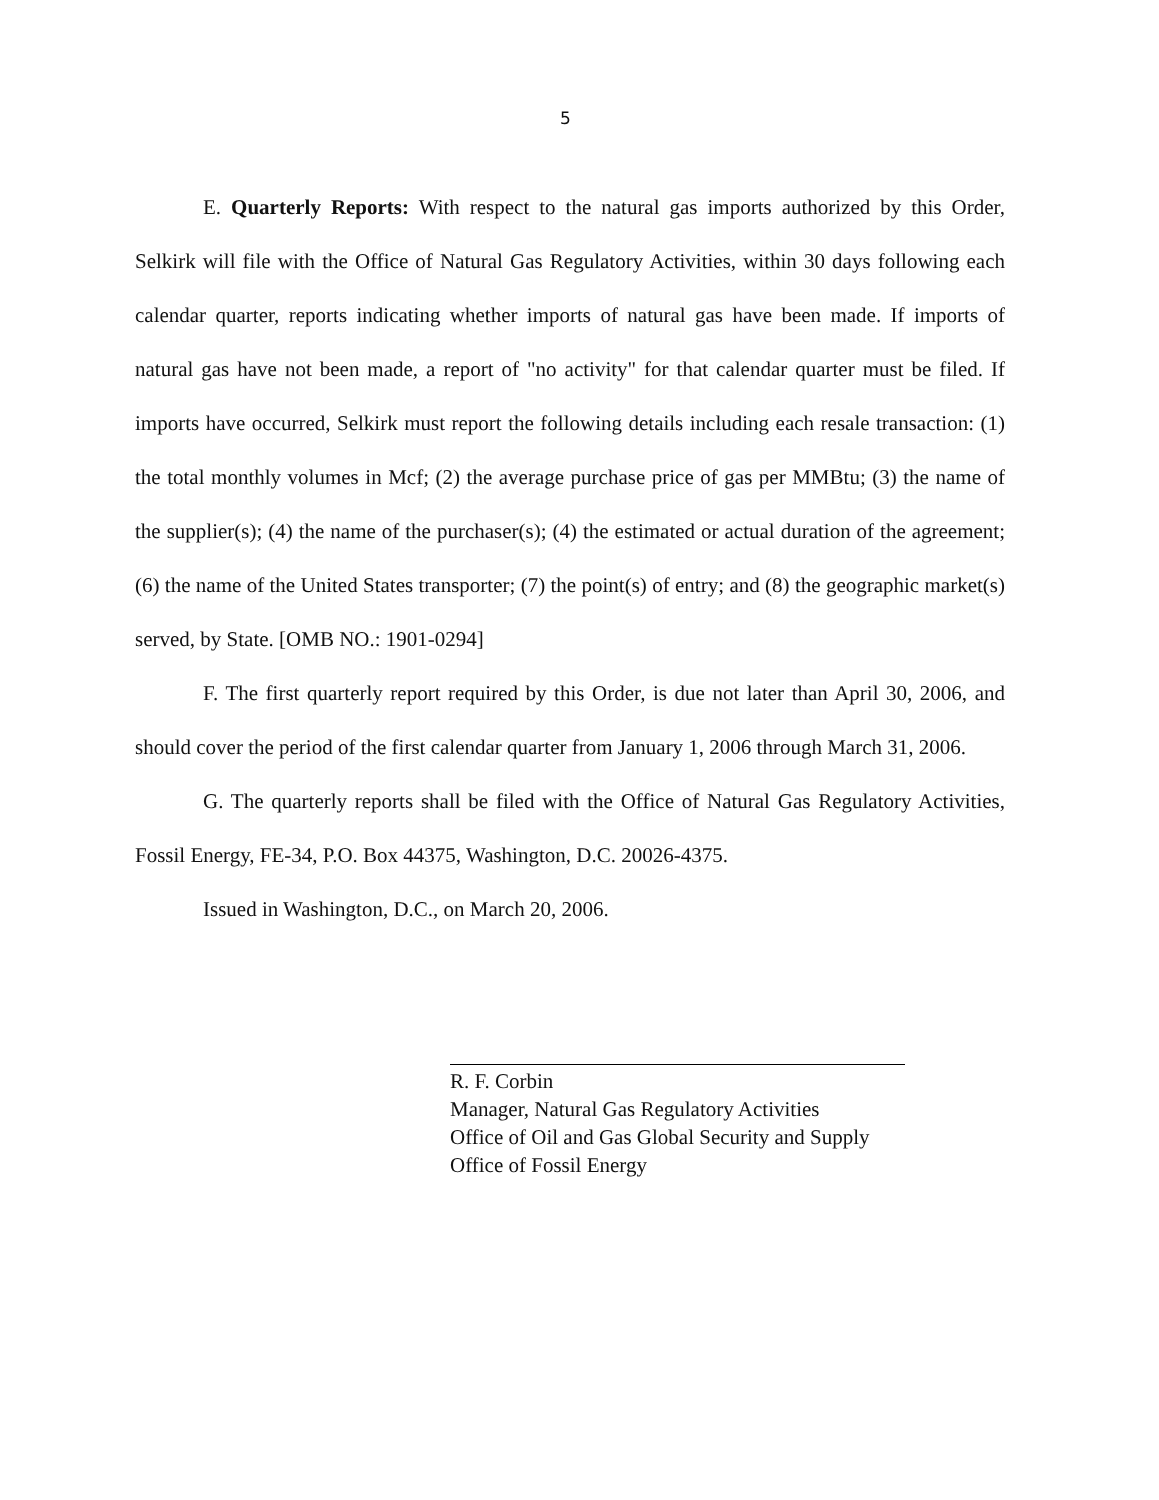5
E. Quarterly Reports: With respect to the natural gas imports authorized by this Order, Selkirk will file with the Office of Natural Gas Regulatory Activities, within 30 days following each calendar quarter, reports indicating whether imports of natural gas have been made. If imports of natural gas have not been made, a report of "no activity" for that calendar quarter must be filed. If imports have occurred, Selkirk must report the following details including each resale transaction: (1) the total monthly volumes in Mcf; (2) the average purchase price of gas per MMBtu; (3) the name of the supplier(s); (4) the name of the purchaser(s); (4) the estimated or actual duration of the agreement; (6) the name of the United States transporter; (7) the point(s) of entry; and (8) the geographic market(s) served, by State. [OMB NO.: 1901-0294]
F. The first quarterly report required by this Order, is due not later than April 30, 2006, and should cover the period of the first calendar quarter from January 1, 2006 through March 31, 2006.
G. The quarterly reports shall be filed with the Office of Natural Gas Regulatory Activities, Fossil Energy, FE-34, P.O. Box 44375, Washington, D.C. 20026-4375.
Issued in Washington, D.C., on March 20, 2006.
R. F. Corbin
Manager, Natural Gas Regulatory Activities
Office of Oil and Gas Global Security and Supply
Office of Fossil Energy